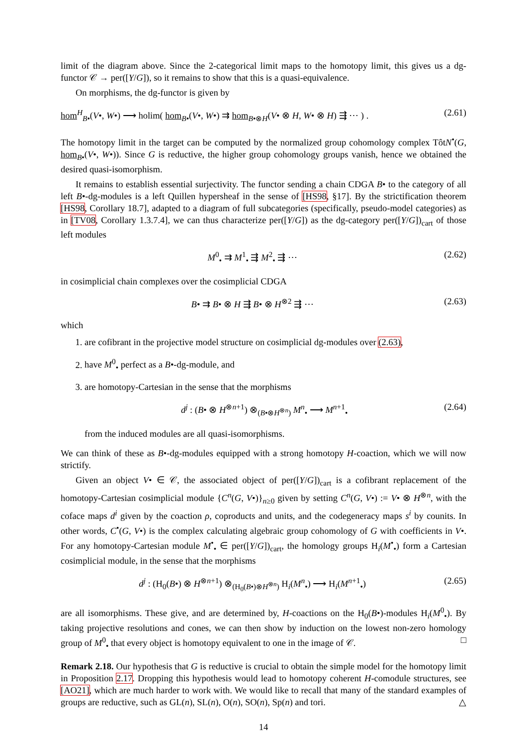limit of the diagram above. Since the 2-categorical limit maps to the homotopy limit, this gives us a dg-functor 𝒞 → per([Y/G]), so it remains to show that this is a quasi-equivalence.
On morphisms, the dg-functor is given by
hom<sup>H</sup><sub>B•</sub>(V•, W•) ⟶ holim( hom<sub>B•</sub>(V•, W•) ⇉ hom<sub>B•⊗H</sub>(V• ⊗ H, W• ⊗ H) ⇶ ⋯ ) . (2.61)
The homotopy limit in the target can be computed by the normalized group cohomology complex TôtN<sup>•</sup>(G, hom<sub>B•</sub>(V•, W•)). Since G is reductive, the higher group cohomology groups vanish, hence we obtained the desired quasi-isomorphism.
It remains to establish essential surjectivity. The functor sending a chain CDGA B• to the category of all left B•-dg-modules is a left Quillen hypersheaf in the sense of [HS98, §17]. By the strictification theorem [HS98, Corollary 18.7], adapted to a diagram of full subcategories (specifically, pseudo-model categories) as in [TV08, Corollary 1.3.7.4], we can thus characterize per([Y/G]) as the dg-category per([Y/G])<sub>cart</sub> of those left modules
M<sup>0</sup><sub>•</sub> ⇉ M<sup>1</sup><sub>•</sub> ⇶ M<sup>2</sup><sub>•</sub> ⇶ ⋯ (2.62)
in cosimplicial chain complexes over the cosimplicial CDGA
B• ⇉ B• ⊗ H ⇶ B• ⊗ H<sup>⊗2</sup> ⇶ ⋯ (2.63)
which
1. are cofibrant in the projective model structure on cosimplicial dg-modules over (2.63),
2. have M<sup>0</sup><sub>•</sub> perfect as a B•-dg-module, and
3. are homotopy-Cartesian in the sense that the morphisms
d<sup>j</sup> : (B• ⊗ H<sup>⊗n+1</sup>) ⊗<sub>(B•⊗H<sup>⊗n</sup>)</sub> M<sup>n</sup><sub>•</sub> ⟶ M<sup>n+1</sup><sub>•</sub> (2.64)
from the induced modules are all quasi-isomorphisms.
We can think of these as B•-dg-modules equipped with a strong homotopy H-coaction, which we will now strictify.
Given an object V• ∈ 𝒞, the associated object of per([Y/G])<sub>cart</sub> is a cofibrant replacement of the homotopy-Cartesian cosimplicial module {C<sup>n</sup>(G, V•)}<sub>n≥0</sub> given by setting C<sup>n</sup>(G, V•) := V• ⊗ H<sup>⊗n</sup>, with the coface maps d<sup>i</sup> given by the coaction ρ, coproducts and units, and the codegeneracy maps s<sup>i</sup> by counits. In other words, C<sup>•</sup>(G, V•) is the complex calculating algebraic group cohomology of G with coefficients in V•. For any homotopy-Cartesian module M<sup>•</sup><sub>•</sub> ∈ per([Y/G])<sub>cart</sub>, the homology groups H<sub>i</sub>(M<sup>•</sup><sub>•</sub>) form a Cartesian cosimplicial module, in the sense that the morphisms
d<sup>j</sup> : (H<sub>0</sub>(B•) ⊗ H<sup>⊗n+1</sup>) ⊗<sub>(H<sub>0</sub>(B•)⊗H<sup>⊗n</sup>)</sub> H<sub>i</sub>(M<sup>n</sup><sub>•</sub>) ⟶ H<sub>i</sub>(M<sup>n+1</sup><sub>•</sub>) (2.65)
are all isomorphisms. These give, and are determined by, H-coactions on the H<sub>0</sub>(B•)-modules H<sub>i</sub>(M<sup>0</sup><sub>•</sub>). By taking projective resolutions and cones, we can then show by induction on the lowest non-zero homology group of M<sup>0</sup><sub>•</sub> that every object is homotopy equivalent to one in the image of 𝒞. □
Remark 2.18. Our hypothesis that G is reductive is crucial to obtain the simple model for the homotopy limit in Proposition 2.17. Dropping this hypothesis would lead to homotopy coherent H-comodule structures, see [AO21], which are much harder to work with. We would like to recall that many of the standard examples of groups are reductive, such as GL(n), SL(n), O(n), SO(n), Sp(n) and tori. △
14